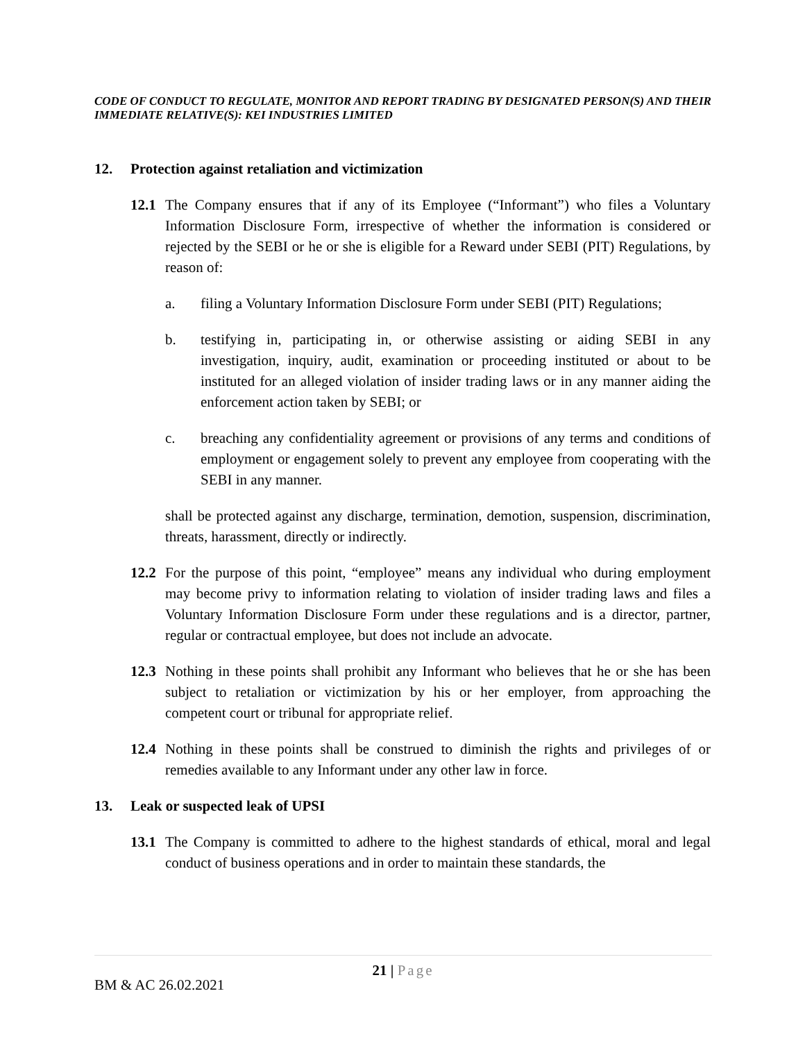CODE OF CONDUCT TO REGULATE, MONITOR AND REPORT TRADING BY DESIGNATED PERSON(S) AND THEIR IMMEDIATE RELATIVE(S): KEI INDUSTRIES LIMITED
12. Protection against retaliation and victimization
12.1
The Company ensures that if any of its Employee (“Informant”) who files a Voluntary Information Disclosure Form, irrespective of whether the information is considered or rejected by the SEBI or he or she is eligible for a Reward under SEBI (PIT) Regulations, by reason of:
a. filing a Voluntary Information Disclosure Form under SEBI (PIT) Regulations;
b. testifying in, participating in, or otherwise assisting or aiding SEBI in any investigation, inquiry, audit, examination or proceeding instituted or about to be instituted for an alleged violation of insider trading laws or in any manner aiding the enforcement action taken by SEBI; or
c. breaching any confidentiality agreement or provisions of any terms and conditions of employment or engagement solely to prevent any employee from cooperating with the SEBI in any manner.
shall be protected against any discharge, termination, demotion, suspension, discrimination, threats, harassment, directly or indirectly.
12.2
For the purpose of this point, “employee” means any individual who during employment may become privy to information relating to violation of insider trading laws and files a Voluntary Information Disclosure Form under these regulations and is a director, partner, regular or contractual employee, but does not include an advocate.
12.3
Nothing in these points shall prohibit any Informant who believes that he or she has been subject to retaliation or victimization by his or her employer, from approaching the competent court or tribunal for appropriate relief.
12.4
Nothing in these points shall be construed to diminish the rights and privileges of or remedies available to any Informant under any other law in force.
13. Leak or suspected leak of UPSI
13.1
The Company is committed to adhere to the highest standards of ethical, moral and legal conduct of business operations and in order to maintain these standards, the
21 | Page
BM & AC 26.02.2021